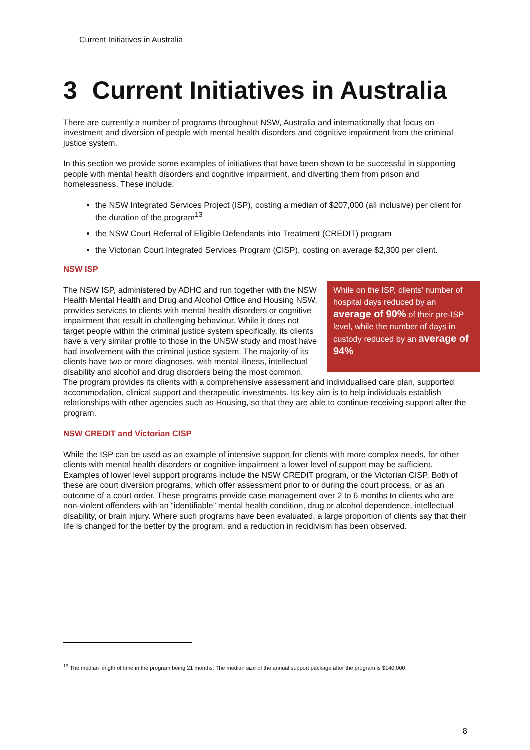Current Initiatives in Australia
3 Current Initiatives in Australia
There are currently a number of programs throughout NSW, Australia and internationally that focus on investment and diversion of people with mental health disorders and cognitive impairment from the criminal justice system.
In this section we provide some examples of initiatives that have been shown to be successful in supporting people with mental health disorders and cognitive impairment, and diverting them from prison and homelessness. These include:
the NSW Integrated Services Project (ISP), costing a median of $207,000 (all inclusive) per client for the duration of the program<sup>13</sup>
the NSW Court Referral of Eligible Defendants into Treatment (CREDIT) program
the Victorian Court Integrated Services Program (CISP), costing on average $2,300 per client.
NSW ISP
While on the ISP, clients’ number of hospital days reduced by an average of 90% of their pre-ISP level, while the number of days in custody reduced by an average of 94%
The NSW ISP, administered by ADHC and run together with the NSW Health Mental Health and Drug and Alcohol Office and Housing NSW, provides services to clients with mental health disorders or cognitive impairment that result in challenging behaviour. While it does not target people within the criminal justice system specifically, its clients have a very similar profile to those in the UNSW study and most have had involvement with the criminal justice system. The majority of its clients have two or more diagnoses, with mental illness, intellectual disability and alcohol and drug disorders being the most common. The program provides its clients with a comprehensive assessment and individualised care plan, supported accommodation, clinical support and therapeutic investments. Its key aim is to help individuals establish relationships with other agencies such as Housing, so that they are able to continue receiving support after the program.
NSW CREDIT and Victorian CISP
While the ISP can be used as an example of intensive support for clients with more complex needs, for other clients with mental health disorders or cognitive impairment a lower level of support may be sufficient. Examples of lower level support programs include the NSW CREDIT program, or the Victorian CISP. Both of these are court diversion programs, which offer assessment prior to or during the court process, or as an outcome of a court order. These programs provide case management over 2 to 6 months to clients who are non-violent offenders with an “identifiable” mental health condition, drug or alcohol dependence, intellectual disability, or brain injury. Where such programs have been evaluated, a large proportion of clients say that their life is changed for the better by the program, and a reduction in recidivism has been observed.
<sup>13</sup> The median length of time in the program being 21 months. The median size of the annual support package after the program is $140,000.
8